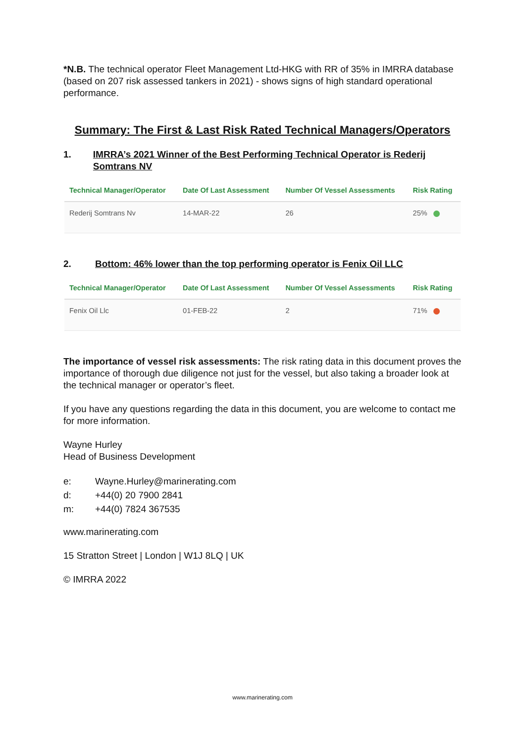*N.B. The technical operator Fleet Management Ltd-HKG with RR of 35% in IMRRA database (based on 207 risk assessed tankers in 2021) - shows signs of high standard operational performance.
Summary: The First & Last Risk Rated Technical Managers/Operators
1. IMRRA’s 2021 Winner of the Best Performing Technical Operator is Rederij Somtrans NV
| Technical Manager/Operator | Date Of Last Assessment | Number Of Vessel Assessments | Risk Rating |
| --- | --- | --- | --- |
| Rederij Somtrans Nv | 14-MAR-22 | 26 | 25% |
2. Bottom: 46% lower than the top performing operator is Fenix Oil LLC
| Technical Manager/Operator | Date Of Last Assessment | Number Of Vessel Assessments | Risk Rating |
| --- | --- | --- | --- |
| Fenix Oil Llc | 01-FEB-22 | 2 | 71% |
The importance of vessel risk assessments: The risk rating data in this document proves the importance of thorough due diligence not just for the vessel, but also taking a broader look at the technical manager or operator’s fleet.
If you have any questions regarding the data in this document, you are welcome to contact me for more information.
Wayne Hurley
Head of Business Development
| e: | Wayne.Hurley@marinerating.com |
| d: | +44(0) 20 7900 2841 |
| m: | +44(0) 7824 367535 |
www.marinerating.com
15 Stratton Street | London | W1J 8LQ | UK
© IMRRA 2022
www.marinerating.com